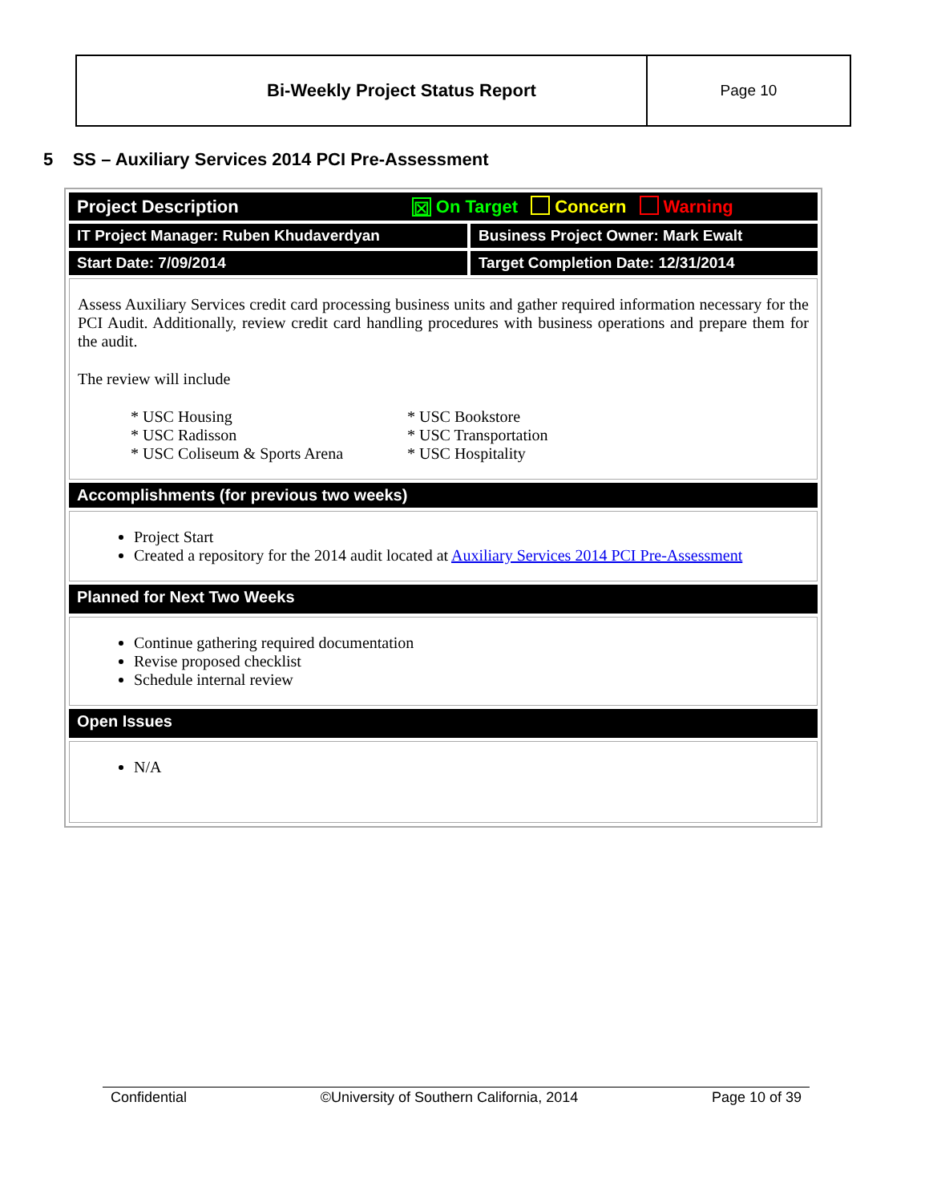Bi-Weekly Project Status Report
Page 10
5 SS – Auxiliary Services 2014 PCI Pre-Assessment
| Project Description ☒ On Target Concern Warning | |
| IT Project Manager: Ruben Khudaverdyan | Business Project Owner: Mark Ewalt |
| Start Date: 7/09/2014 | Target Completion Date: 12/31/2014 |
| Assess Auxiliary Services credit card processing business units and gather required information necessary for the PCI Audit. Additionally, review credit card handling procedures with business operations and prepare them for the audit. The review will include * USC Housing * USC Radisson * USC Coliseum & Sports Arena * USC Bookstore * USC Transportation * USC Hospitality | |
| Accomplishments (for previous two weeks) | |
| Project Start Created a repository for the 2014 audit located at Auxiliary Services 2014 PCI Pre-Assessment | |
| Planned for Next Two Weeks | |
| Continue gathering required documentation Revise proposed checklist Schedule internal review | |
| Open Issues | |
| N/A | |
Confidential ©University of Southern California, 2014 Page 10 of 39